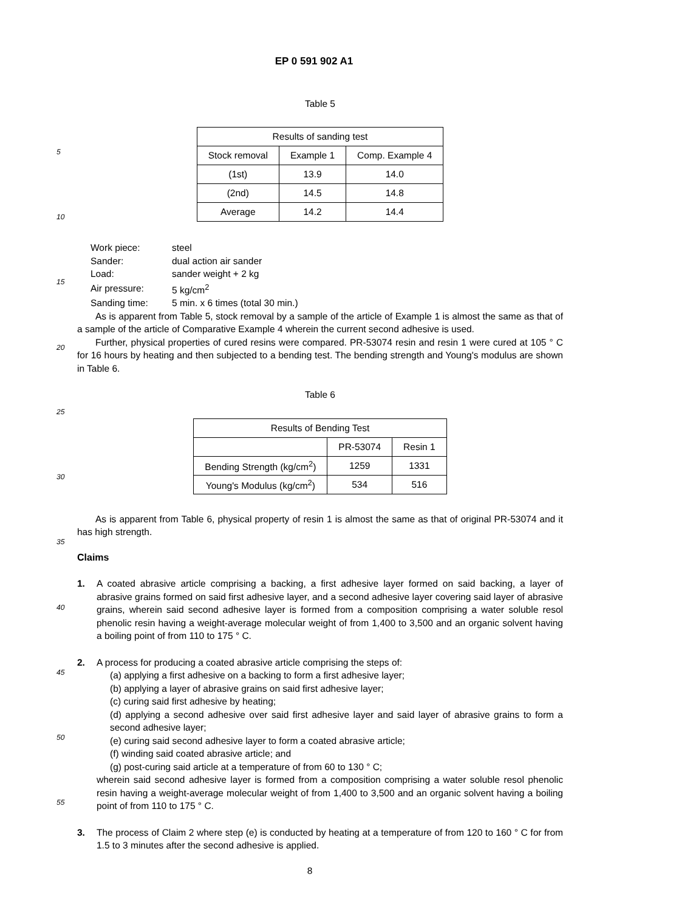5
10
15
20
25
30
35
40
45
50
55
EP 0 591 902 A1
Table 5
| Results of sanding test | | |
| Stock removal | Example 1 | Comp. Example 4 |
| (1st) | 13.9 | 14.0 |
| (2nd) | 14.5 | 14.8 |
| Average | 14.2 | 14.4 |
| Work piece: | steel |
| Sander: | dual action air sander |
| Load: | sander weight + 2 kg |
| Air pressure: | 5 kg/cm<sup>2</sup> |
| Sanding time: | 5 min. x 6 times (total 30 min.) |
As is apparent from Table 5, stock removal by a sample of the article of Example 1 is almost the same as that of a sample of the article of Comparative Example 4 wherein the current second adhesive is used.
Further, physical properties of cured resins were compared. PR-53074 resin and resin 1 were cured at 105 ° C for 16 hours by heating and then subjected to a bending test. The bending strength and Young's modulus are shown in Table 6.
Table 6
| Results of Bending Test | | |
| | PR-53074 | Resin 1 |
| Bending Strength (kg/cm<sup>2</sup>) | 1259 | 1331 |
| Young's Modulus (kg/cm<sup>2</sup>) | 534 | 516 |
As is apparent from Table 6, physical property of resin 1 is almost the same as that of original PR-53074 and it has high strength.
Claims
1. A coated abrasive article comprising a backing, a first adhesive layer formed on said backing, a layer of abrasive grains formed on said first adhesive layer, and a second adhesive layer covering said layer of abrasive grains, wherein said second adhesive layer is formed from a composition comprising a water soluble resol phenolic resin having a weight-average molecular weight of from 1,400 to 3,500 and an organic solvent having a boiling point of from 110 to 175 ° C.
2. A process for producing a coated abrasive article comprising the steps of:
(a) applying a first adhesive on a backing to form a first adhesive layer;
(b) applying a layer of abrasive grains on said first adhesive layer;
(c) curing said first adhesive by heating;
(d) applying a second adhesive over said first adhesive layer and said layer of abrasive grains to form a second adhesive layer;
(e) curing said second adhesive layer to form a coated abrasive article;
(f) winding said coated abrasive article; and
(g) post-curing said article at a temperature of from 60 to 130 ° C;
wherein said second adhesive layer is formed from a composition comprising a water soluble resol phenolic resin having a weight-average molecular weight of from 1,400 to 3,500 and an organic solvent having a boiling point of from 110 to 175 ° C.
3. The process of Claim 2 where step (e) is conducted by heating at a temperature of from 120 to 160 ° C for from 1.5 to 3 minutes after the second adhesive is applied.
8